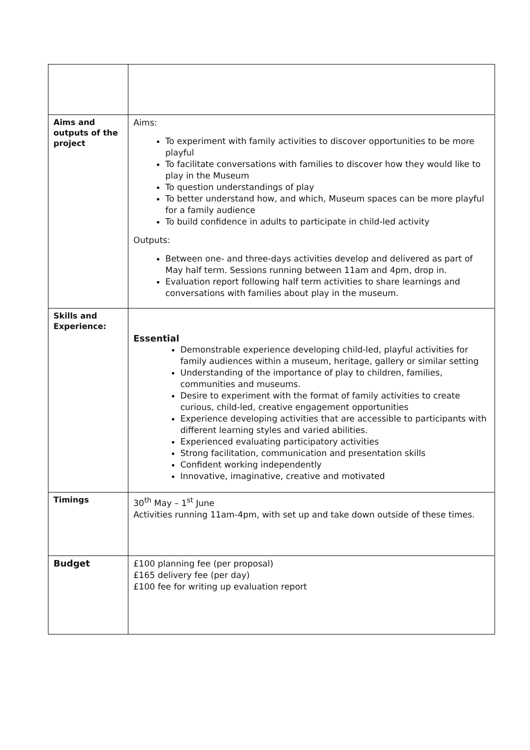| Aims and outputs of the project | Aims: To experiment with family activities to discover opportunities to be more playful To facilitate conversations with families to discover how they would like to play in the Museum To question understandings of play To better understand how, and which, Museum spaces can be more playful for a family audience To build confidence in adults to participate in child-led activity Outputs: Between one- and three-days activities develop and delivered as part of May half term. Sessions running between 11am and 4pm, drop in. Evaluation report following half term activities to share learnings and conversations with families about play in the museum. |
| Skills and Experience: | Essential Demonstrable experience developing child-led, playful activities for family audiences within a museum, heritage, gallery or similar setting Understanding of the importance of play to children, families, communities and museums. Desire to experiment with the format of family activities to create curious, child-led, creative engagement opportunities Experience developing activities that are accessible to participants with different learning styles and varied abilities. Experienced evaluating participatory activities Strong facilitation, communication and presentation skills Confident working independently Innovative, imaginative, creative and motivated |
| Timings | 30<sup>th</sup> May – 1<sup>st</sup> June Activities running 11am-4pm, with set up and take down outside of these times. |
| Budget | £100 planning fee (per proposal) £165 delivery fee (per day) £100 fee for writing up evaluation report |